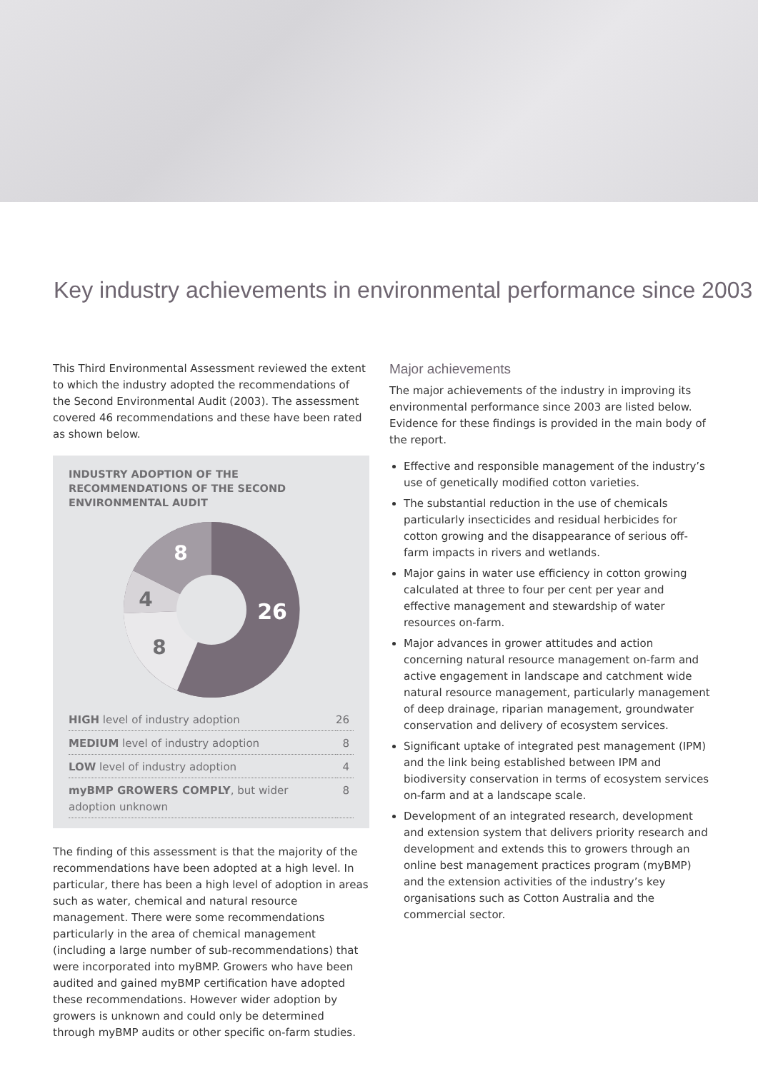Key industry achievements in environmental performance since 2003
This Third Environmental Assessment reviewed the extent to which the industry adopted the recommendations of the Second Environmental Audit (2003). The assessment covered 46 recommendations and these have been rated as shown below.
INDUSTRY ADOPTION OF THE RECOMMENDATIONS OF THE SECOND ENVIRONMENTAL AUDIT
26
8
4
8
| HIGH level of industry adoption | 26 |
| MEDIUM level of industry adoption | 8 |
| LOW level of industry adoption | 4 |
| myBMP GROWERS COMPLY , but wider adoption unknown | 8 |
The finding of this assessment is that the majority of the recommendations have been adopted at a high level. In particular, there has been a high level of adoption in areas such as water, chemical and natural resource management. There were some recommendations particularly in the area of chemical management (including a large number of sub-recommendations) that were incorporated into myBMP. Growers who have been audited and gained myBMP certification have adopted these recommendations. However wider adoption by growers is unknown and could only be determined through myBMP audits or other specific on-farm studies.
Major achievements
The major achievements of the industry in improving its environmental performance since 2003 are listed below. Evidence for these findings is provided in the main body of the report.
Effective and responsible management of the industry’s use of genetically modified cotton varieties.
The substantial reduction in the use of chemicals particularly insecticides and residual herbicides for cotton growing and the disappearance of serious off-farm impacts in rivers and wetlands.
Major gains in water use efficiency in cotton growing calculated at three to four per cent per year and effective management and stewardship of water resources on-farm.
Major advances in grower attitudes and action concerning natural resource management on-farm and active engagement in landscape and catchment wide natural resource management, particularly management of deep drainage, riparian management, groundwater conservation and delivery of ecosystem services.
Significant uptake of integrated pest management (IPM) and the link being established between IPM and biodiversity conservation in terms of ecosystem services on-farm and at a landscape scale.
Development of an integrated research, development and extension system that delivers priority research and development and extends this to growers through an online best management practices program (myBMP) and the extension activities of the industry’s key organisations such as Cotton Australia and the commercial sector.